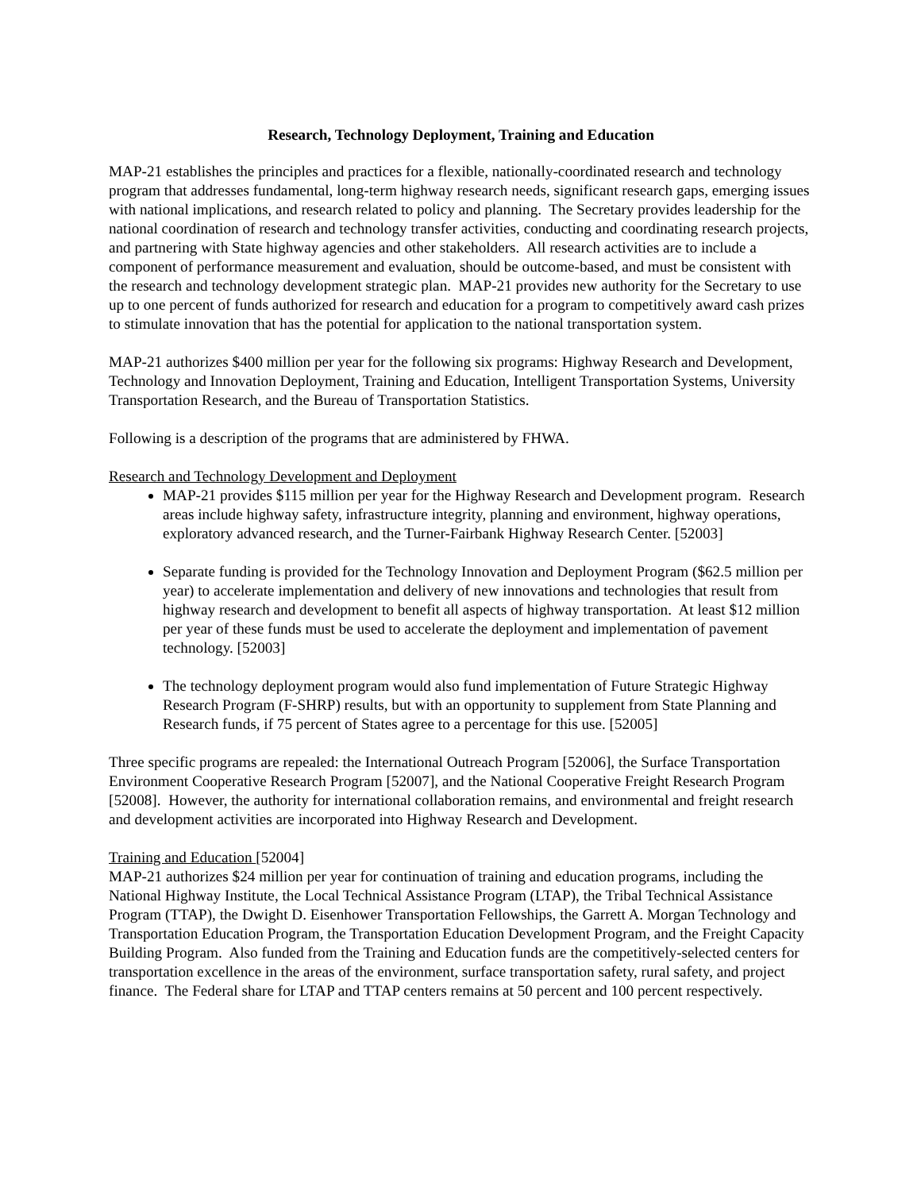Research, Technology Deployment, Training and Education
MAP-21 establishes the principles and practices for a flexible, nationally-coordinated research and technology program that addresses fundamental, long-term highway research needs, significant research gaps, emerging issues with national implications, and research related to policy and planning. The Secretary provides leadership for the national coordination of research and technology transfer activities, conducting and coordinating research projects, and partnering with State highway agencies and other stakeholders. All research activities are to include a component of performance measurement and evaluation, should be outcome-based, and must be consistent with the research and technology development strategic plan. MAP-21 provides new authority for the Secretary to use up to one percent of funds authorized for research and education for a program to competitively award cash prizes to stimulate innovation that has the potential for application to the national transportation system.
MAP-21 authorizes $400 million per year for the following six programs: Highway Research and Development, Technology and Innovation Deployment, Training and Education, Intelligent Transportation Systems, University Transportation Research, and the Bureau of Transportation Statistics.
Following is a description of the programs that are administered by FHWA.
Research and Technology Development and Deployment
MAP-21 provides $115 million per year for the Highway Research and Development program. Research areas include highway safety, infrastructure integrity, planning and environment, highway operations, exploratory advanced research, and the Turner-Fairbank Highway Research Center. [52003]
Separate funding is provided for the Technology Innovation and Deployment Program ($62.5 million per year) to accelerate implementation and delivery of new innovations and technologies that result from highway research and development to benefit all aspects of highway transportation. At least $12 million per year of these funds must be used to accelerate the deployment and implementation of pavement technology. [52003]
The technology deployment program would also fund implementation of Future Strategic Highway Research Program (F-SHRP) results, but with an opportunity to supplement from State Planning and Research funds, if 75 percent of States agree to a percentage for this use. [52005]
Three specific programs are repealed: the International Outreach Program [52006], the Surface Transportation Environment Cooperative Research Program [52007], and the National Cooperative Freight Research Program [52008]. However, the authority for international collaboration remains, and environmental and freight research and development activities are incorporated into Highway Research and Development.
Training and Education [52004]
MAP-21 authorizes $24 million per year for continuation of training and education programs, including the National Highway Institute, the Local Technical Assistance Program (LTAP), the Tribal Technical Assistance Program (TTAP), the Dwight D. Eisenhower Transportation Fellowships, the Garrett A. Morgan Technology and Transportation Education Program, the Transportation Education Development Program, and the Freight Capacity Building Program. Also funded from the Training and Education funds are the competitively-selected centers for transportation excellence in the areas of the environment, surface transportation safety, rural safety, and project finance. The Federal share for LTAP and TTAP centers remains at 50 percent and 100 percent respectively.